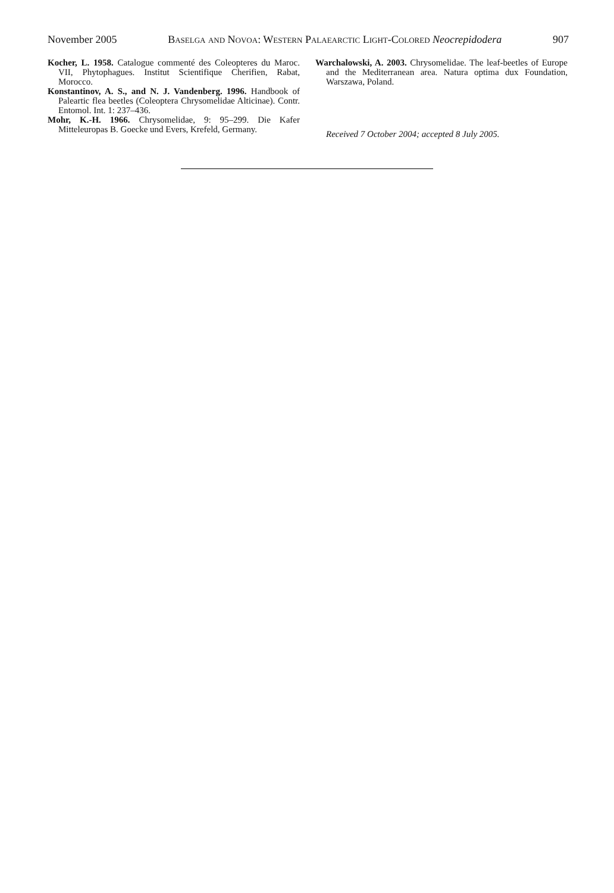November 2005 Baselga and Novoa: Western Palaearctic Light-Colored Neocrepidodera 907
Kocher, L. 1958. Catalogue commenté des Coleopteres du Maroc. VII, Phytophagues. Institut Scientifique Cherifien, Rabat, Morocco.
Konstantinov, A. S., and N. J. Vandenberg. 1996. Handbook of Paleartic flea beetles (Coleoptera Chrysomelidae Alticinae). Contr. Entomol. Int. 1: 237–436.
Mohr, K.-H. 1966. Chrysomelidae, 9: 95–299. Die Kafer Mitteleuropas B. Goecke und Evers, Krefeld, Germany.
Warchalowski, A. 2003. Chrysomelidae. The leaf-beetles of Europe and the Mediterranean area. Natura optima dux Foundation, Warszawa, Poland.
Received 7 October 2004; accepted 8 July 2005.